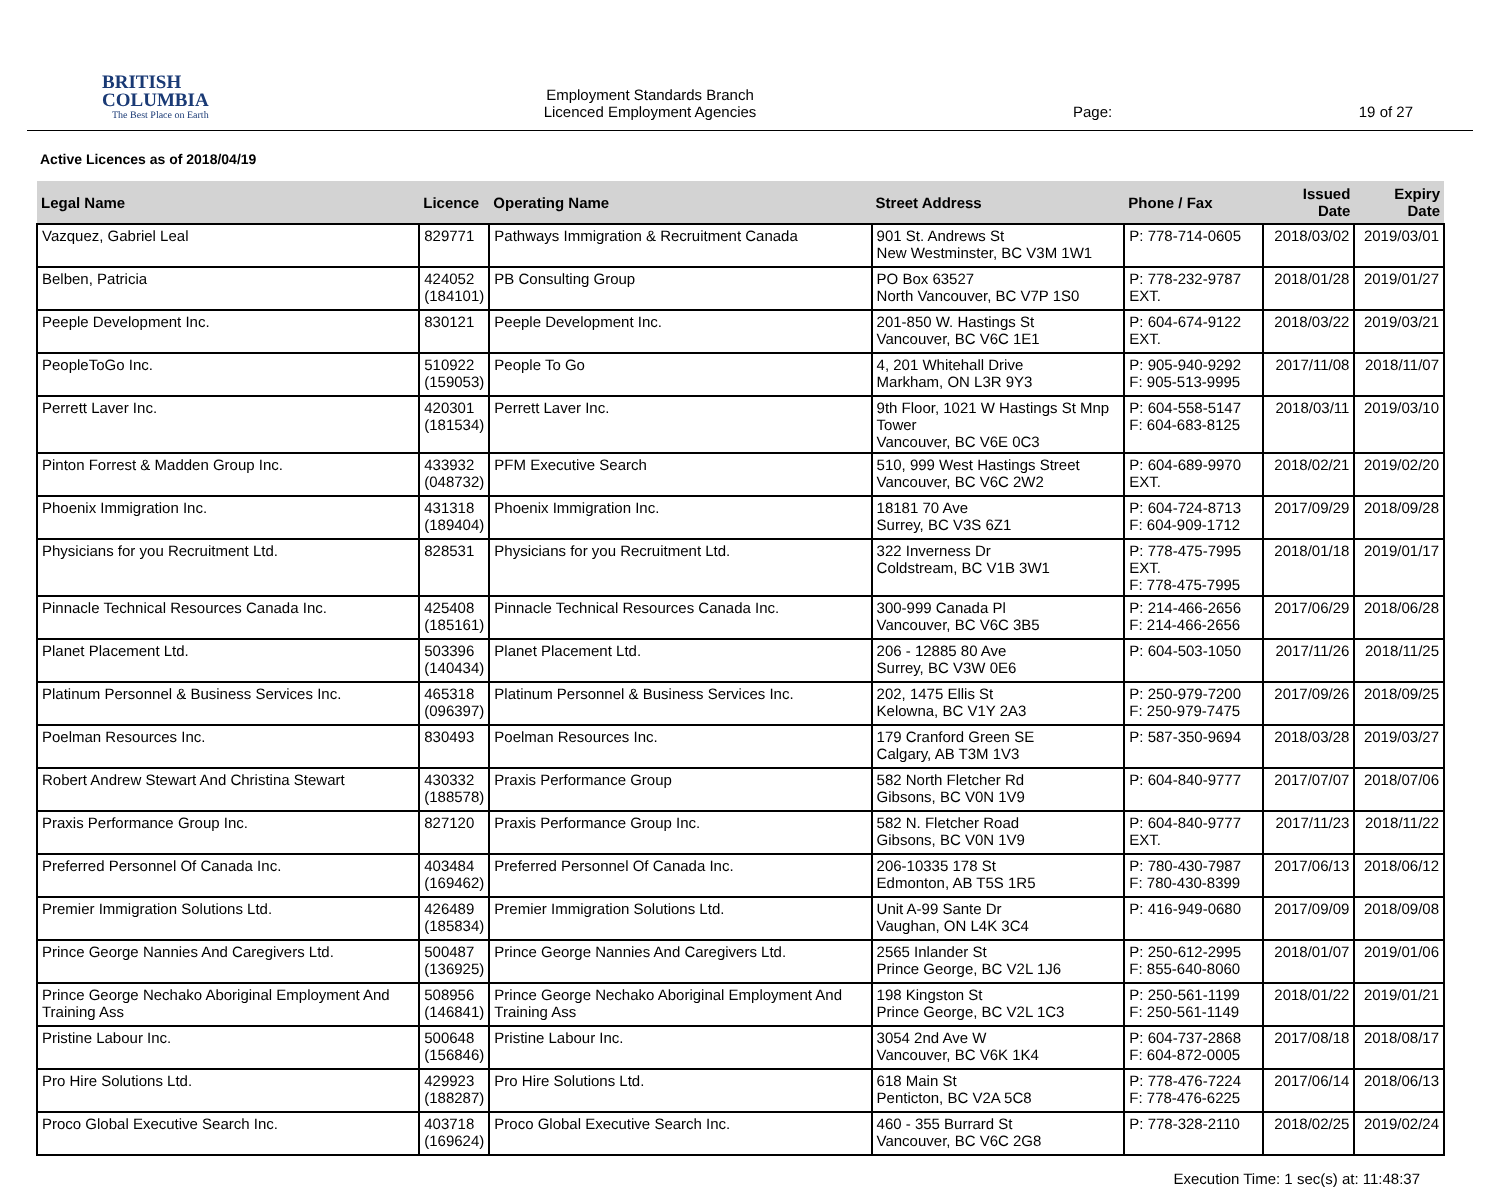BRITISH
COLUMBIA
The Best Place on Earth
Employment Standards Branch
Licenced Employment Agencies
Page: 19 of 27
Active Licences as of 2018/04/19
| Legal Name | Licence | Operating Name | Street Address | Phone / Fax | Issued Date | Expiry Date |
| --- | --- | --- | --- | --- | --- | --- |
| Vazquez, Gabriel Leal | 829771 | Pathways Immigration & Recruitment Canada | 901 St. Andrews St New Westminster, BC V3M 1W1 | P: 778-714-0605 | 2018/03/02 | 2019/03/01 |
| Belben, Patricia | 424052 (184101) | PB Consulting Group | PO Box 63527 North Vancouver, BC V7P 1S0 | P: 778-232-9787 EXT. | 2018/01/28 | 2019/01/27 |
| Peeple Development Inc. | 830121 | Peeple Development Inc. | 201-850 W. Hastings St Vancouver, BC V6C 1E1 | P: 604-674-9122 EXT. | 2018/03/22 | 2019/03/21 |
| PeopleToGo Inc. | 510922 (159053) | People To Go | 4, 201 Whitehall Drive Markham, ON L3R 9Y3 | P: 905-940-9292 F: 905-513-9995 | 2017/11/08 | 2018/11/07 |
| Perrett Laver Inc. | 420301 (181534) | Perrett Laver Inc. | 9th Floor, 1021 W Hastings St Mnp Tower Vancouver, BC V6E 0C3 | P: 604-558-5147 F: 604-683-8125 | 2018/03/11 | 2019/03/10 |
| Pinton Forrest & Madden Group Inc. | 433932 (048732) | PFM Executive Search | 510, 999 West Hastings Street Vancouver, BC V6C 2W2 | P: 604-689-9970 EXT. | 2018/02/21 | 2019/02/20 |
| Phoenix Immigration Inc. | 431318 (189404) | Phoenix Immigration Inc. | 18181 70 Ave Surrey, BC V3S 6Z1 | P: 604-724-8713 F: 604-909-1712 | 2017/09/29 | 2018/09/28 |
| Physicians for you Recruitment Ltd. | 828531 | Physicians for you Recruitment Ltd. | 322 Inverness Dr Coldstream, BC V1B 3W1 | P: 778-475-7995 EXT. F: 778-475-7995 | 2018/01/18 | 2019/01/17 |
| Pinnacle Technical Resources Canada Inc. | 425408 (185161) | Pinnacle Technical Resources Canada Inc. | 300-999 Canada Pl Vancouver, BC V6C 3B5 | P: 214-466-2656 F: 214-466-2656 | 2017/06/29 | 2018/06/28 |
| Planet Placement Ltd. | 503396 (140434) | Planet Placement Ltd. | 206 - 12885 80 Ave Surrey, BC V3W 0E6 | P: 604-503-1050 | 2017/11/26 | 2018/11/25 |
| Platinum Personnel & Business Services Inc. | 465318 (096397) | Platinum Personnel & Business Services Inc. | 202, 1475 Ellis St Kelowna, BC V1Y 2A3 | P: 250-979-7200 F: 250-979-7475 | 2017/09/26 | 2018/09/25 |
| Poelman Resources Inc. | 830493 | Poelman Resources Inc. | 179 Cranford Green SE Calgary, AB T3M 1V3 | P: 587-350-9694 | 2018/03/28 | 2019/03/27 |
| Robert Andrew Stewart And Christina Stewart | 430332 (188578) | Praxis Performance Group | 582 North Fletcher Rd Gibsons, BC V0N 1V9 | P: 604-840-9777 | 2017/07/07 | 2018/07/06 |
| Praxis Performance Group Inc. | 827120 | Praxis Performance Group Inc. | 582 N. Fletcher Road Gibsons, BC V0N 1V9 | P: 604-840-9777 EXT. | 2017/11/23 | 2018/11/22 |
| Preferred Personnel Of Canada Inc. | 403484 (169462) | Preferred Personnel Of Canada Inc. | 206-10335 178 St Edmonton, AB T5S 1R5 | P: 780-430-7987 F: 780-430-8399 | 2017/06/13 | 2018/06/12 |
| Premier Immigration Solutions Ltd. | 426489 (185834) | Premier Immigration Solutions Ltd. | Unit A-99 Sante Dr Vaughan, ON L4K 3C4 | P: 416-949-0680 | 2017/09/09 | 2018/09/08 |
| Prince George Nannies And Caregivers Ltd. | 500487 (136925) | Prince George Nannies And Caregivers Ltd. | 2565 Inlander St Prince George, BC V2L 1J6 | P: 250-612-2995 F: 855-640-8060 | 2018/01/07 | 2019/01/06 |
| Prince George Nechako Aboriginal Employment And Training Ass | 508956 (146841) | Prince George Nechako Aboriginal Employment And Training Ass | 198 Kingston St Prince George, BC V2L 1C3 | P: 250-561-1199 F: 250-561-1149 | 2018/01/22 | 2019/01/21 |
| Pristine Labour Inc. | 500648 (156846) | Pristine Labour Inc. | 3054 2nd Ave W Vancouver, BC V6K 1K4 | P: 604-737-2868 F: 604-872-0005 | 2017/08/18 | 2018/08/17 |
| Pro Hire Solutions Ltd. | 429923 (188287) | Pro Hire Solutions Ltd. | 618 Main St Penticton, BC V2A 5C8 | P: 778-476-7224 F: 778-476-6225 | 2017/06/14 | 2018/06/13 |
| Proco Global Executive Search Inc. | 403718 (169624) | Proco Global Executive Search Inc. | 460 - 355 Burrard St Vancouver, BC V6C 2G8 | P: 778-328-2110 | 2018/02/25 | 2019/02/24 |
Execution Time: 1 sec(s) at: 11:48:37